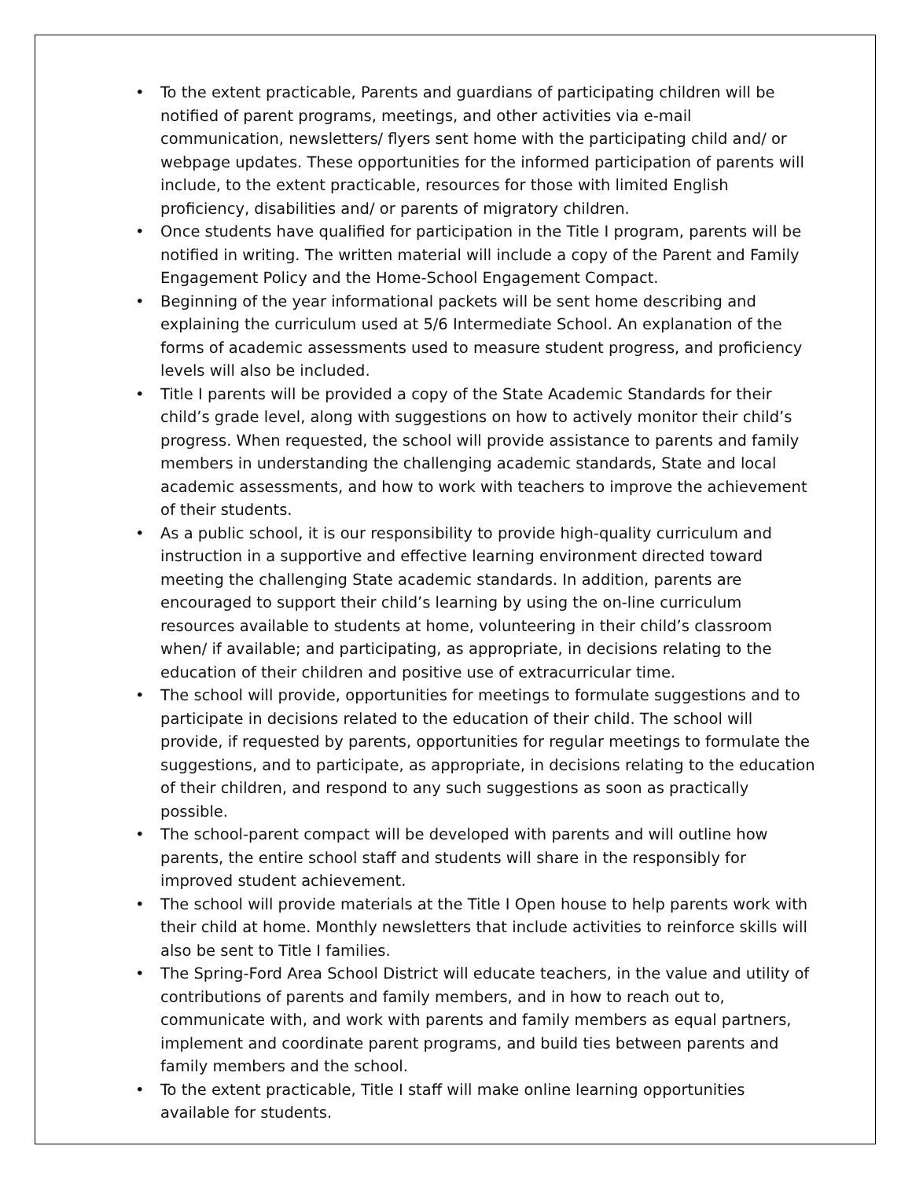• To the extent practicable, Parents and guardians of participating children will be notified of parent programs, meetings, and other activities via e-mail communication, newsletters/ flyers sent home with the participating child and/ or webpage updates. These opportunities for the informed participation of parents will include, to the extent practicable, resources for those with limited English proficiency, disabilities and/ or parents of migratory children.
• Once students have qualified for participation in the Title I program, parents will be notified in writing. The written material will include a copy of the Parent and Family Engagement Policy and the Home-School Engagement Compact.
• Beginning of the year informational packets will be sent home describing and explaining the curriculum used at 5/6 Intermediate School. An explanation of the forms of academic assessments used to measure student progress, and proficiency levels will also be included.
• Title I parents will be provided a copy of the State Academic Standards for their child’s grade level, along with suggestions on how to actively monitor their child’s progress. When requested, the school will provide assistance to parents and family members in understanding the challenging academic standards, State and local academic assessments, and how to work with teachers to improve the achievement of their students.
• As a public school, it is our responsibility to provide high-quality curriculum and instruction in a supportive and effective learning environment directed toward meeting the challenging State academic standards. In addition, parents are encouraged to support their child’s learning by using the on-line curriculum resources available to students at home, volunteering in their child’s classroom when/ if available; and participating, as appropriate, in decisions relating to the education of their children and positive use of extracurricular time.
• The school will provide, opportunities for meetings to formulate suggestions and to participate in decisions related to the education of their child. The school will provide, if requested by parents, opportunities for regular meetings to formulate the suggestions, and to participate, as appropriate, in decisions relating to the education of their children, and respond to any such suggestions as soon as practically possible.
• The school-parent compact will be developed with parents and will outline how parents, the entire school staff and students will share in the responsibly for improved student achievement.
• The school will provide materials at the Title I Open house to help parents work with their child at home. Monthly newsletters that include activities to reinforce skills will also be sent to Title I families.
• The Spring-Ford Area School District will educate teachers, in the value and utility of contributions of parents and family members, and in how to reach out to, communicate with, and work with parents and family members as equal partners, implement and coordinate parent programs, and build ties between parents and family members and the school.
• To the extent practicable, Title I staff will make online learning opportunities available for students.